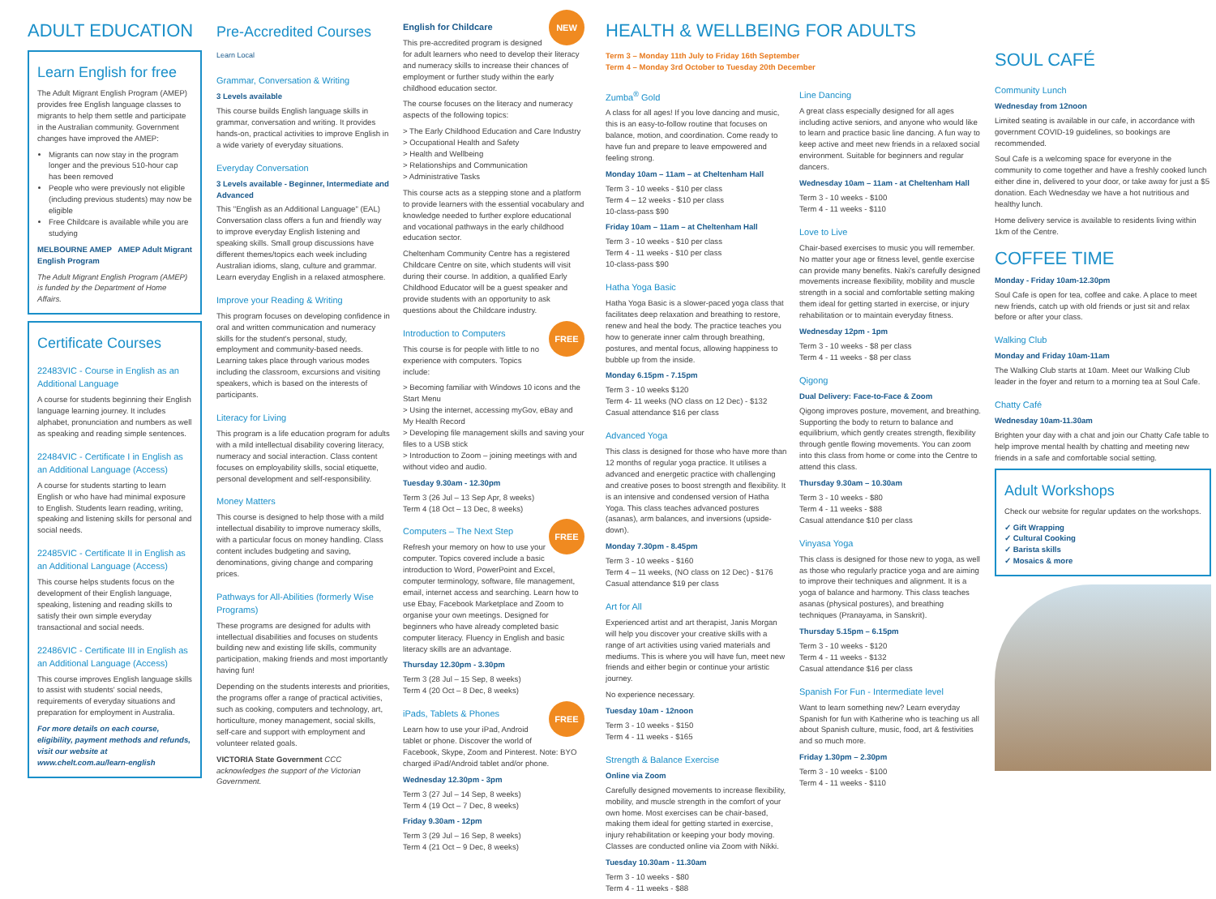ADULT EDUCATION
Learn English for free
The Adult Migrant English Program (AMEP) provides free English language classes to migrants to help them settle and participate in the Australian community. Government changes have improved the AMEP:
Migrants can now stay in the program longer and the previous 510-hour cap has been removed
People who were previously not eligible (including previous students) may now be eligible
Free Childcare is available while you are studying
MELBOURNE AMEP AMEP Adult Migrant English Program
The Adult Migrant English Program (AMEP) is funded by the Department of Home Affairs.
Certificate Courses
22483VIC - Course in English as an Additional Language
A course for students beginning their English language learning journey. It includes alphabet, pronunciation and numbers as well as speaking and reading simple sentences.
22484VIC - Certificate I in English as an Additional Language (Access)
A course for students starting to learn English or who have had minimal exposure to English. Students learn reading, writing, speaking and listening skills for personal and social needs.
22485VIC - Certificate II in English as an Additional Language (Access)
This course helps students focus on the development of their English language, speaking, listening and reading skills to satisfy their own simple everyday transactional and social needs.
22486VIC - Certificate III in English as an Additional Language (Access)
This course improves English language skills to assist with students' social needs, requirements of everyday situations and preparation for employment in Australia.
For more details on each course, eligibility, payment methods and refunds, visit our website at www.chelt.com.au/learn-english
Pre-Accredited Courses Learn Local
Grammar, Conversation & Writing
3 Levels available
This course builds English language skills in grammar, conversation and writing. It provides hands-on, practical activities to improve English in a wide variety of everyday situations.
Everyday Conversation
3 Levels available - Beginner, Intermediate and Advanced
This "English as an Additional Language" (EAL) Conversation class offers a fun and friendly way to improve everyday English listening and speaking skills. Small group discussions have different themes/topics each week including Australian idioms, slang, culture and grammar. Learn everyday English in a relaxed atmosphere.
Improve your Reading & Writing
This program focuses on developing confidence in oral and written communication and numeracy skills for the student's personal, study, employment and community-based needs. Learning takes place through various modes including the classroom, excursions and visiting speakers, which is based on the interests of participants.
Literacy for Living
This program is a life education program for adults with a mild intellectual disability covering literacy, numeracy and social interaction. Class content focuses on employability skills, social etiquette, personal development and self-responsibility.
Money Matters
This course is designed to help those with a mild intellectual disability to improve numeracy skills, with a particular focus on money handling. Class content includes budgeting and saving, denominations, giving change and comparing prices.
Pathways for All-Abilities (formerly Wise Programs)
These programs are designed for adults with intellectual disabilities and focuses on students building new and existing life skills, community participation, making friends and most importantly having fun!
Depending on the students interests and priorities, the programs offer a range of practical activities, such as cooking, computers and technology, art, horticulture, money management, social skills, self-care and support with employment and volunteer related goals.
VICTORIA State Government CCC acknowledges the support of the Victorian Government.
NEW
English for Childcare
This pre-accredited program is designed for adult learners who need to develop their literacy and numeracy skills to increase their chances of employment or further study within the early childhood education sector.
The course focuses on the literacy and numeracy aspects of the following topics:
> The Early Childhood Education and Care Industry
> Occupational Health and Safety
> Health and Wellbeing
> Relationships and Communication
> Administrative Tasks
This course acts as a stepping stone and a platform to provide learners with the essential vocabulary and knowledge needed to further explore educational and vocational pathways in the early childhood education sector.
Cheltenham Community Centre has a registered Childcare Centre on site, which students will visit during their course. In addition, a qualified Early Childhood Educator will be a guest speaker and provide students with an opportunity to ask questions about the Childcare industry.
FREE
Introduction to Computers
This course is for people with little to no experience with computers. Topics include:
> Becoming familiar with Windows 10 icons and the Start Menu
> Using the internet, accessing myGov, eBay and My Health Record
> Developing file management skills and saving your files to a USB stick
> Introduction to Zoom – joining meetings with and without video and audio.
Tuesday 9.30am - 12.30pm
Term 3 (26 Jul – 13 Sep Apr, 8 weeks)
Term 4 (18 Oct – 13 Dec, 8 weeks)
FREE
Computers – The Next Step
Refresh your memory on how to use your computer. Topics covered include a basic introduction to Word, PowerPoint and Excel, computer terminology, software, file management, email, internet access and searching. Learn how to use Ebay, Facebook Marketplace and Zoom to organise your own meetings. Designed for beginners who have already completed basic computer literacy. Fluency in English and basic literacy skills are an advantage.
Thursday 12.30pm - 3.30pm
Term 3 (28 Jul – 15 Sep, 8 weeks)
Term 4 (20 Oct – 8 Dec, 8 weeks)
FREE
iPads, Tablets & Phones
Learn how to use your iPad, Android tablet or phone. Discover the world of Facebook, Skype, Zoom and Pinterest. Note: BYO charged iPad/Android tablet and/or phone.
Wednesday 12.30pm - 3pm
Term 3 (27 Jul – 14 Sep, 8 weeks)
Term 4 (19 Oct – 7 Dec, 8 weeks)
Friday 9.30am - 12pm
Term 3 (29 Jul – 16 Sep, 8 weeks)
Term 4 (21 Oct – 9 Dec, 8 weeks)
HEALTH & WELLBEING FOR ADULTS
Term 3 – Monday 11th July to Friday 16th September
Term 4 – Monday 3rd October to Tuesday 20th December
Zumba<sup>®</sup> Gold
A class for all ages! If you love dancing and music, this is an easy-to-follow routine that focuses on balance, motion, and coordination. Come ready to have fun and prepare to leave empowered and feeling strong.
Monday 10am – 11am – at Cheltenham Hall
Term 3 - 10 weeks - $10 per class
Term 4 – 12 weeks - $10 per class
10-class-pass $90
Friday 10am – 11am – at Cheltenham Hall
Term 3 - 10 weeks - $10 per class
Term 4 - 11 weeks - $10 per class
10-class-pass $90
Hatha Yoga Basic
Hatha Yoga Basic is a slower-paced yoga class that facilitates deep relaxation and breathing to restore, renew and heal the body. The practice teaches you how to generate inner calm through breathing, postures, and mental focus, allowing happiness to bubble up from the inside.
Monday 6.15pm - 7.15pm
Term 3 - 10 weeks $120
Term 4- 11 weeks (NO class on 12 Dec) - $132
Casual attendance $16 per class
Advanced Yoga
This class is designed for those who have more than 12 months of regular yoga practice. It utilises a advanced and energetic practice with challenging and creative poses to boost strength and flexibility. It is an intensive and condensed version of Hatha Yoga. This class teaches advanced postures (asanas), arm balances, and inversions (upside-down).
Monday 7.30pm - 8.45pm
Term 3 - 10 weeks - $160
Term 4 – 11 weeks, (NO class on 12 Dec) - $176
Casual attendance $19 per class
Art for All
Experienced artist and art therapist, Janis Morgan will help you discover your creative skills with a range of art activities using varied materials and mediums. This is where you will have fun, meet new friends and either begin or continue your artistic journey.
No experience necessary.
Tuesday 10am - 12noon
Term 3 - 10 weeks - $150
Term 4 - 11 weeks - $165
Strength & Balance Exercise
Online via Zoom
Carefully designed movements to increase flexibility, mobility, and muscle strength in the comfort of your own home. Most exercises can be chair-based, making them ideal for getting started in exercise, injury rehabilitation or keeping your body moving. Classes are conducted online via Zoom with Nikki.
Tuesday 10.30am - 11.30am
Term 3 - 10 weeks - $80
Term 4 - 11 weeks - $88
Line Dancing
A great class especially designed for all ages including active seniors, and anyone who would like to learn and practice basic line dancing. A fun way to keep active and meet new friends in a relaxed social environment. Suitable for beginners and regular dancers.
Wednesday 10am – 11am - at Cheltenham Hall
Term 3 - 10 weeks - $100
Term 4 - 11 weeks - $110
Love to Live
Chair-based exercises to music you will remember. No matter your age or fitness level, gentle exercise can provide many benefits. Naki's carefully designed movements increase flexibility, mobility and muscle strength in a social and comfortable setting making them ideal for getting started in exercise, or injury rehabilitation or to maintain everyday fitness.
Wednesday 12pm - 1pm
Term 3 - 10 weeks - $8 per class
Term 4 - 11 weeks - $8 per class
Qigong
Dual Delivery: Face-to-Face & Zoom
Qigong improves posture, movement, and breathing. Supporting the body to return to balance and equilibrium, which gently creates strength, flexibility through gentle flowing movements. You can zoom into this class from home or come into the Centre to attend this class.
Thursday 9.30am – 10.30am
Term 3 - 10 weeks - $80
Term 4 - 11 weeks - $88
Casual attendance $10 per class
Vinyasa Yoga
This class is designed for those new to yoga, as well as those who regularly practice yoga and are aiming to improve their techniques and alignment. It is a yoga of balance and harmony. This class teaches asanas (physical postures), and breathing techniques (Pranayama, in Sanskrit).
Thursday 5.15pm – 6.15pm
Term 3 - 10 weeks - $120
Term 4 - 11 weeks - $132
Casual attendance $16 per class
Spanish For Fun - Intermediate level
Want to learn something new? Learn everyday Spanish for fun with Katherine who is teaching us all about Spanish culture, music, food, art & festivities and so much more.
Friday 1.30pm – 2.30pm
Term 3 - 10 weeks - $100
Term 4 - 11 weeks - $110
SOUL CAFÉ
Community Lunch
Wednesday from 12noon
Limited seating is available in our cafe, in accordance with government COVID-19 guidelines, so bookings are recommended.
Soul Cafe is a welcoming space for everyone in the community to come together and have a freshly cooked lunch either dine in, delivered to your door, or take away for just a $5 donation. Each Wednesday we have a hot nutritious and healthy lunch.
Home delivery service is available to residents living within 1km of the Centre.
COFFEE TIME
Monday - Friday 10am-12.30pm
Soul Cafe is open for tea, coffee and cake. A place to meet new friends, catch up with old friends or just sit and relax before or after your class.
Walking Club
Monday and Friday 10am-11am
The Walking Club starts at 10am. Meet our Walking Club leader in the foyer and return to a morning tea at Soul Cafe.
Chatty Café
Wednesday 10am-11.30am
Brighten your day with a chat and join our Chatty Cafe table to help improve mental health by chatting and meeting new friends in a safe and comfortable social setting.
Adult Workshops
Check our website for regular updates on the workshops.
✓ Gift Wrapping
✓ Cultural Cooking
✓ Barista skills
✓ Mosaics & more